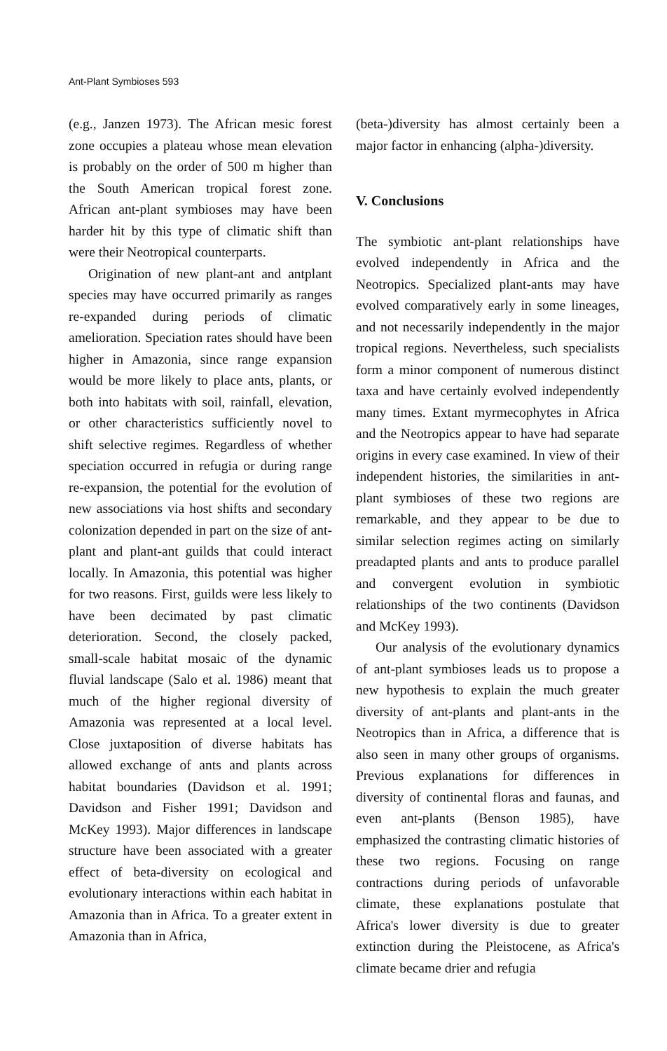Ant-Plant Symbioses 593
(e.g., Janzen 1973). The African mesic forest zone occupies a plateau whose mean elevation is probably on the order of 500 m higher than the South American tropical forest zone. African ant-plant symbioses may have been harder hit by this type of climatic shift than were their Neotropical counterparts.
Origination of new plant-ant and antplant species may have occurred primarily as ranges re-expanded during periods of climatic amelioration. Speciation rates should have been higher in Amazonia, since range expansion would be more likely to place ants, plants, or both into habitats with soil, rainfall, elevation, or other characteristics sufficiently novel to shift selective regimes. Regardless of whether speciation occurred in refugia or during range re-expansion, the potential for the evolution of new associations via host shifts and secondary colonization depended in part on the size of ant-plant and plant-ant guilds that could interact locally. In Amazonia, this potential was higher for two reasons. First, guilds were less likely to have been decimated by past climatic deterioration. Second, the closely packed, small-scale habitat mosaic of the dynamic fluvial landscape (Salo et al. 1986) meant that much of the higher regional diversity of Amazonia was represented at a local level. Close juxtaposition of diverse habitats has allowed exchange of ants and plants across habitat boundaries (Davidson et al. 1991; Davidson and Fisher 1991; Davidson and McKey 1993). Major differences in landscape structure have been associated with a greater effect of beta-diversity on ecological and evolutionary interactions within each habitat in Amazonia than in Africa. To a greater extent in Amazonia than in Africa,
(beta-)diversity has almost certainly been a major factor in enhancing (alpha-)diversity.
V. Conclusions
The symbiotic ant-plant relationships have evolved independently in Africa and the Neotropics. Specialized plant-ants may have evolved comparatively early in some lineages, and not necessarily independently in the major tropical regions. Nevertheless, such specialists form a minor component of numerous distinct taxa and have certainly evolved independently many times. Extant myrmecophytes in Africa and the Neotropics appear to have had separate origins in every case examined. In view of their independent histories, the similarities in ant-plant symbioses of these two regions are remarkable, and they appear to be due to similar selection regimes acting on similarly preadapted plants and ants to produce parallel and convergent evolution in symbiotic relationships of the two continents (Davidson and McKey 1993).
Our analysis of the evolutionary dynamics of ant-plant symbioses leads us to propose a new hypothesis to explain the much greater diversity of ant-plants and plant-ants in the Neotropics than in Africa, a difference that is also seen in many other groups of organisms. Previous explanations for differences in diversity of continental floras and faunas, and even ant-plants (Benson 1985), have emphasized the contrasting climatic histories of these two regions. Focusing on range contractions during periods of unfavorable climate, these explanations postulate that Africa's lower diversity is due to greater extinction during the Pleistocene, as Africa's climate became drier and refugia